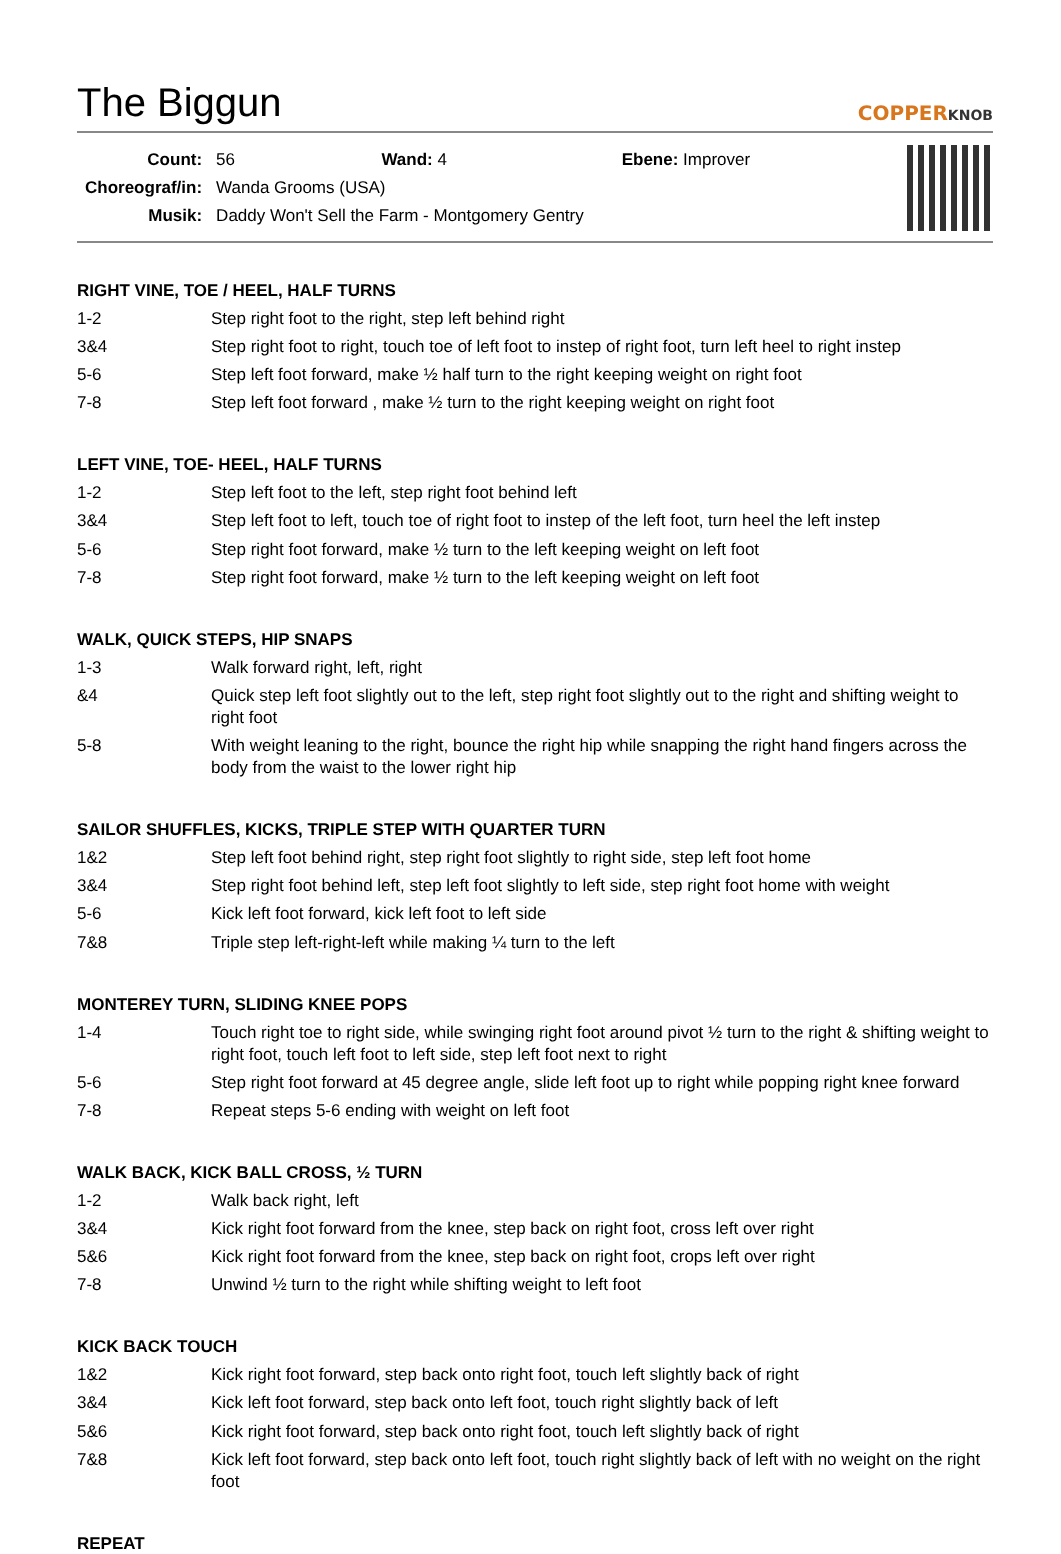The Biggun COPPERKNOB
| Count: | 56 Wand: 4 Ebene: Improver |
| Choreograf/in: | Wanda Grooms (USA) |
| Musik: | Daddy Won't Sell the Farm - Montgomery Gentry |
RIGHT VINE, TOE / HEEL, HALF TURNS
| 1-2 | Step right foot to the right, step left behind right |
| 3&4 | Step right foot to right, touch toe of left foot to instep of right foot, turn left heel to right instep |
| 5-6 | Step left foot forward, make ½ half turn to the right keeping weight on right foot |
| 7-8 | Step left foot forward , make ½ turn to the right keeping weight on right foot |
LEFT VINE, TOE- HEEL, HALF TURNS
| 1-2 | Step left foot to the left, step right foot behind left |
| 3&4 | Step left foot to left, touch toe of right foot to instep of the left foot, turn heel the left instep |
| 5-6 | Step right foot forward, make ½ turn to the left keeping weight on left foot |
| 7-8 | Step right foot forward, make ½ turn to the left keeping weight on left foot |
WALK, QUICK STEPS, HIP SNAPS
| 1-3 | Walk forward right, left, right |
| &4 | Quick step left foot slightly out to the left, step right foot slightly out to the right and shifting weight to right foot |
| 5-8 | With weight leaning to the right, bounce the right hip while snapping the right hand fingers across the body from the waist to the lower right hip |
SAILOR SHUFFLES, KICKS, TRIPLE STEP WITH QUARTER TURN
| 1&2 | Step left foot behind right, step right foot slightly to right side, step left foot home |
| 3&4 | Step right foot behind left, step left foot slightly to left side, step right foot home with weight |
| 5-6 | Kick left foot forward, kick left foot to left side |
| 7&8 | Triple step left-right-left while making ¼ turn to the left |
MONTEREY TURN, SLIDING KNEE POPS
| 1-4 | Touch right toe to right side, while swinging right foot around pivot ½ turn to the right & shifting weight to right foot, touch left foot to left side, step left foot next to right |
| 5-6 | Step right foot forward at 45 degree angle, slide left foot up to right while popping right knee forward |
| 7-8 | Repeat steps 5-6 ending with weight on left foot |
WALK BACK, KICK BALL CROSS, ½ TURN
| 1-2 | Walk back right, left |
| 3&4 | Kick right foot forward from the knee, step back on right foot, cross left over right |
| 5&6 | Kick right foot forward from the knee, step back on right foot, crops left over right |
| 7-8 | Unwind ½ turn to the right while shifting weight to left foot |
KICK BACK TOUCH
| 1&2 | Kick right foot forward, step back onto right foot, touch left slightly back of right |
| 3&4 | Kick left foot forward, step back onto left foot, touch right slightly back of left |
| 5&6 | Kick right foot forward, step back onto right foot, touch left slightly back of right |
| 7&8 | Kick left foot forward, step back onto left foot, touch right slightly back of left with no weight on the right foot |
REPEAT